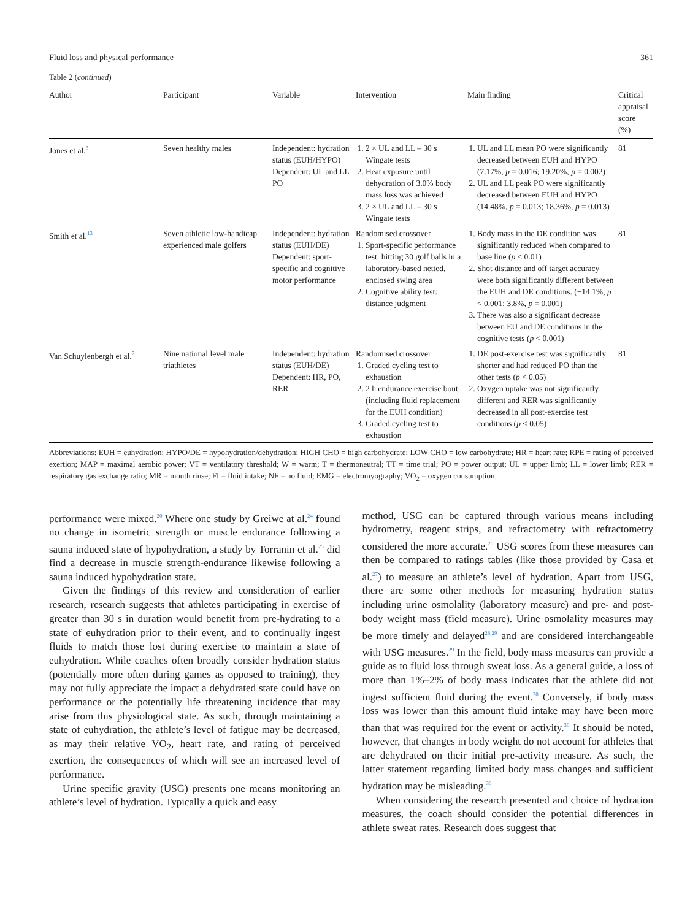Fluid loss and physical performance 361
Table 2 (continued)
| Author | Participant | Variable | Intervention | Main finding | Critical appraisal score (%) |
| --- | --- | --- | --- | --- | --- |
| Jones et al.<sup>3</sup> | Seven healthy males | Independent: hydration status (EUH/HYPO) Dependent: UL and LL PO | 1. 2 × UL and LL – 30 s Wingate tests 2. Heat exposure until dehydration of 3.0% body mass loss was achieved 3. 2 × UL and LL – 30 s Wingate tests | 1. UL and LL mean PO were significantly decreased between EUH and HYPO (7.17%, p = 0.016; 19.20%, p = 0.002) 2. UL and LL peak PO were significantly decreased between EUH and HYPO (14.48%, p = 0.013; 18.36%, p = 0.013) | 81 |
| Smith et al.<sup>13</sup> | Seven athletic low-handicap experienced male golfers | Independent: hydration status (EUH/DE) Dependent: sport-specific and cognitive motor performance | Randomised crossover 1. Sport-specific performance test: hitting 30 golf balls in a laboratory-based netted, enclosed swing area 2. Cognitive ability test: distance judgment | 1. Body mass in the DE condition was significantly reduced when compared to base line ( p < 0.01) 2. Shot distance and off target accuracy were both significantly different between the EUH and DE conditions. (−14.1%, p < 0.001; 3.8%, p = 0.001) 3. There was also a significant decrease between EU and DE conditions in the cognitive tests ( p < 0.001) | 81 |
| Van Schuylenbergh et al.<sup>7</sup> | Nine national level male triathletes | Independent: hydration status (EUH/DE) Dependent: HR, PO, RER | Randomised crossover 1. Graded cycling test to exhaustion 2. 2 h endurance exercise bout (including fluid replacement for the EUH condition) 3. Graded cycling test to exhaustion | 1. DE post-exercise test was significantly shorter and had reduced PO than the other tests ( p < 0.05) 2. Oxygen uptake was not significantly different and RER was significantly decreased in all post-exercise test conditions ( p < 0.05) | 81 |
Abbreviations: EUH = euhydration; HYPO/DE = hypohydration/dehydration; HIGH CHO = high carbohydrate; LOW CHO = low carbohydrate; HR = heart rate; RPE = rating of perceived exertion; MAP = maximal aerobic power; VT = ventilatory threshold; W = warm; T = thermoneutral; TT = time trial; PO = power output; UL = upper limb; LL = lower limb; RER = respiratory gas exchange ratio; MR = mouth rinse; FI = fluid intake; NF = no fluid; EMG = electromyography; VO<sub>2</sub> = oxygen consumption.
performance were mixed.<sup>20</sup> Where one study by Greiwe at al.<sup>24</sup> found no change in isometric strength or muscle endurance following a sauna induced state of hypohydration, a study by Torranin et al.<sup>25</sup> did find a decrease in muscle strength-endurance likewise following a sauna induced hypohydration state.
Given the findings of this review and consideration of earlier research, research suggests that athletes participating in exercise of greater than 30 s in duration would benefit from pre-hydrating to a state of euhydration prior to their event, and to continually ingest fluids to match those lost during exercise to maintain a state of euhydration. While coaches often broadly consider hydration status (potentially more often during games as opposed to training), they may not fully appreciate the impact a dehydrated state could have on performance or the potentially life threatening incidence that may arise from this physiological state. As such, through maintaining a state of euhydration, the athlete’s level of fatigue may be decreased, as may their relative VO<sub>2</sub>, heart rate, and rating of perceived exertion, the consequences of which will see an increased level of performance.
Urine specific gravity (USG) presents one means monitoring an athlete’s level of hydration. Typically a quick and easy
method, USG can be captured through various means including hydrometry, reagent strips, and refractometry with refractometry considered the more accurate.<sup>26</sup> USG scores from these measures can then be compared to ratings tables (like those provided by Casa et al.<sup>27</sup>) to measure an athlete’s level of hydration. Apart from USG, there are some other methods for measuring hydration status including urine osmolality (laboratory measure) and pre- and post-body weight mass (field measure). Urine osmolality measures may be more timely and delayed<sup>28,29</sup> and are considered interchangeable with USG measures.<sup>29</sup> In the field, body mass measures can provide a guide as to fluid loss through sweat loss. As a general guide, a loss of more than 1%–2% of body mass indicates that the athlete did not ingest sufficient fluid during the event.<sup>30</sup> Conversely, if body mass loss was lower than this amount fluid intake may have been more than that was required for the event or activity.<sup>30</sup> It should be noted, however, that changes in body weight do not account for athletes that are dehydrated on their initial pre-activity measure. As such, the latter statement regarding limited body mass changes and sufficient hydration may be misleading.<sup>30</sup>
When considering the research presented and choice of hydration measures, the coach should consider the potential differences in athlete sweat rates. Research does suggest that